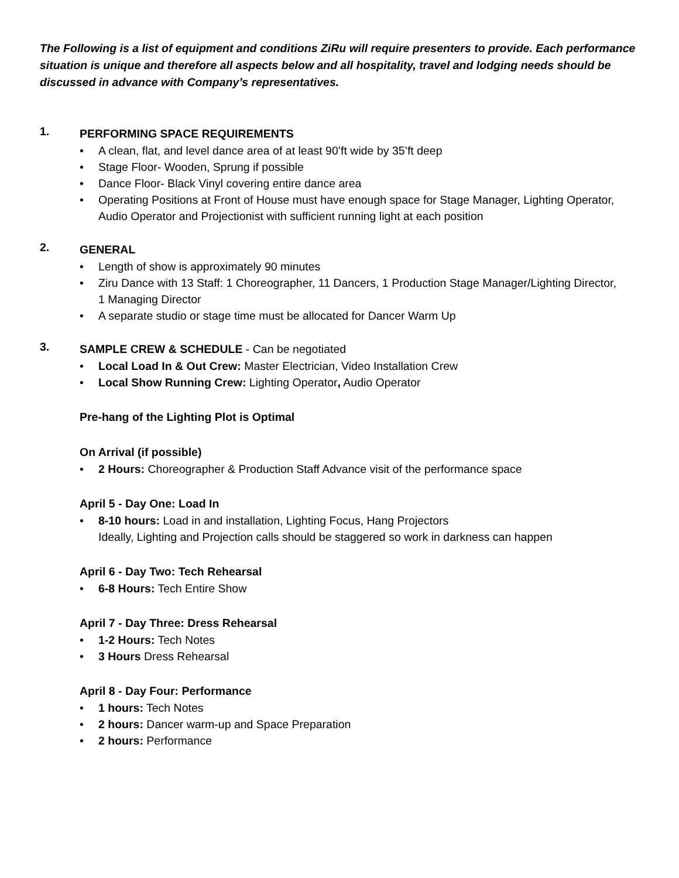The Following is a list of equipment and conditions ZiRu will require presenters to provide. Each performance situation is unique and therefore all aspects below and all hospitality, travel and lodging needs should be discussed in advance with Company’s representatives.
1.
PERFORMING SPACE REQUIREMENTS
• A clean, flat, and level dance area of at least 90’ft wide by 35’ft deep
• Stage Floor- Wooden, Sprung if possible
• Dance Floor- Black Vinyl covering entire dance area
• Operating Positions at Front of House must have enough space for Stage Manager, Lighting Operator, Audio Operator and Projectionist with sufficient running light at each position
2.
GENERAL
• Length of show is approximately 90 minutes
• Ziru Dance with 13 Staff: 1 Choreographer, 11 Dancers, 1 Production Stage Manager/Lighting Director,
1 Managing Director
• A separate studio or stage time must be allocated for Dancer Warm Up
3.
SAMPLE CREW & SCHEDULE - Can be negotiated
• Local Load In & Out Crew: Master Electrician, Video Installation Crew
• Local Show Running Crew: Lighting Operator, Audio Operator
Pre-hang of the Lighting Plot is Optimal
On Arrival (if possible)
• 2 Hours: Choreographer & Production Staff Advance visit of the performance space
April 5 - Day One: Load In
• 8-10 hours: Load in and installation, Lighting Focus, Hang Projectors
Ideally, Lighting and Projection calls should be staggered so work in darkness can happen
April 6 - Day Two: Tech Rehearsal
• 6-8 Hours: Tech Entire Show
April 7 - Day Three: Dress Rehearsal
• 1-2 Hours: Tech Notes
• 3 Hours Dress Rehearsal
April 8 - Day Four: Performance
• 1 hours: Tech Notes
• 2 hours: Dancer warm-up and Space Preparation
• 2 hours: Performance